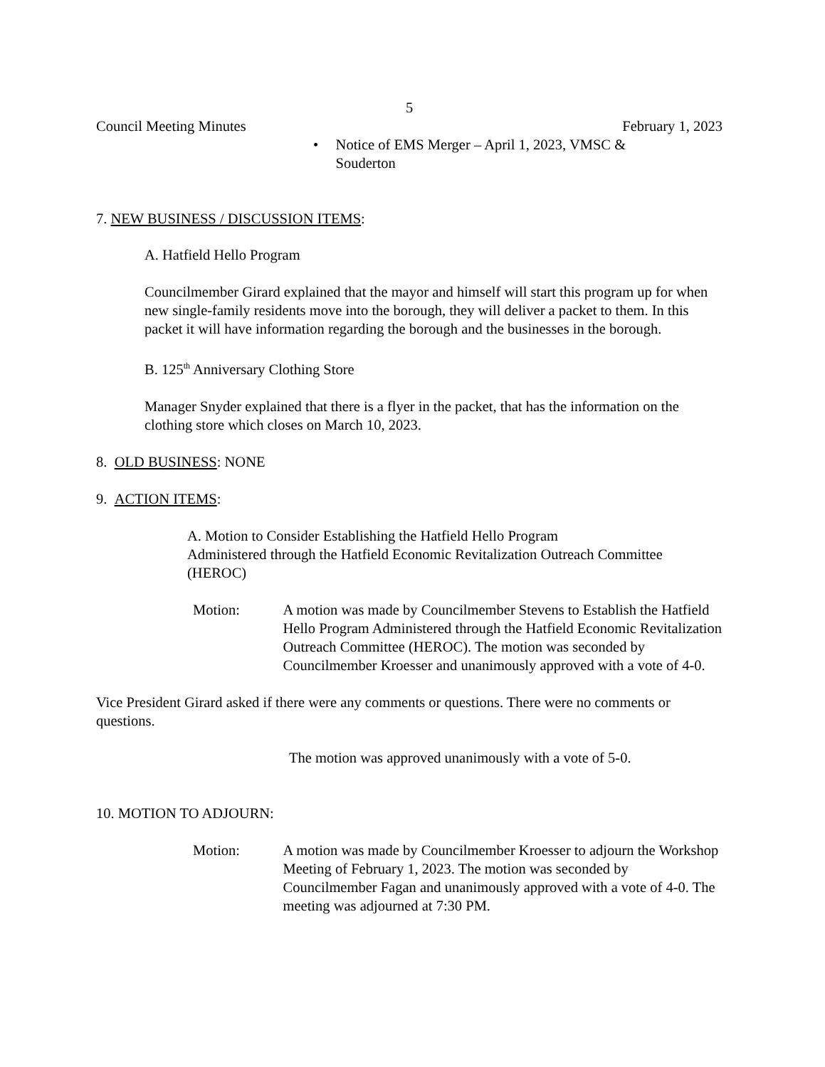5
Council Meeting Minutes February 1, 2023
• Notice of EMS Merger – April 1, 2023, VMSC & Souderton
7. NEW BUSINESS / DISCUSSION ITEMS:
A. Hatfield Hello Program
Councilmember Girard explained that the mayor and himself will start this program up for when new single-family residents move into the borough, they will deliver a packet to them. In this packet it will have information regarding the borough and the businesses in the borough.
B. 125<sup>th</sup> Anniversary Clothing Store
Manager Snyder explained that there is a flyer in the packet, that has the information on the clothing store which closes on March 10, 2023.
8. OLD BUSINESS: NONE
9. ACTION ITEMS:
A. Motion to Consider Establishing the Hatfield Hello Program
Administered through the Hatfield Economic Revitalization Outreach Committee (HEROC)
Motion: A motion was made by Councilmember Stevens to Establish the Hatfield Hello Program Administered through the Hatfield Economic Revitalization Outreach Committee (HEROC). The motion was seconded by Councilmember Kroesser and unanimously approved with a vote of 4-0.
Vice President Girard asked if there were any comments or questions. There were no comments or questions.
The motion was approved unanimously with a vote of 5-0.
10. MOTION TO ADJOURN:
Motion: A motion was made by Councilmember Kroesser to adjourn the Workshop Meeting of February 1, 2023. The motion was seconded by Councilmember Fagan and unanimously approved with a vote of 4-0. The meeting was adjourned at 7:30 PM.